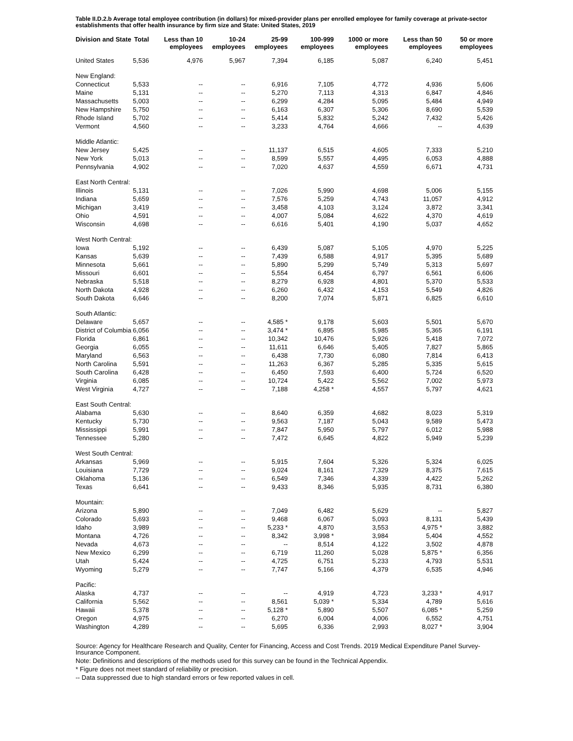Table II.D.2.b Average total employee contribution (in dollars) for mixed-provider plans per enrolled employee for family coverage at private-sector establishments that offer health insurance by firm size and State: United States, 2019
| Division and State | Total | Less than 10 employees | 10-24 employees | 25-99 employees | 100-999 employees | 1000 or more employees | Less than 50 employees | 50 or more employees |
| --- | --- | --- | --- | --- | --- | --- | --- | --- |
| United States | 5,536 | 4,976 | 5,967 | 7,394 | 6,185 | 5,087 | 6,240 | 5,451 |
| New England: | | | | | | | | |
| Connecticut | 5,533 | -- | -- | 6,916 | 7,105 | 4,772 | 4,936 | 5,606 |
| Maine | 5,131 | -- | -- | 5,270 | 7,113 | 4,313 | 6,847 | 4,846 |
| Massachusetts | 5,003 | -- | -- | 6,299 | 4,284 | 5,095 | 5,484 | 4,949 |
| New Hampshire | 5,750 | -- | -- | 6,163 | 6,307 | 5,306 | 8,690 | 5,539 |
| Rhode Island | 5,702 | -- | -- | 5,414 | 5,832 | 5,242 | 7,432 | 5,426 |
| Vermont | 4,560 | -- | -- | 3,233 | 4,764 | 4,666 | -- | 4,639 |
| Middle Atlantic: | | | | | | | | |
| New Jersey | 5,425 | -- | -- | 11,137 | 6,515 | 4,605 | 7,333 | 5,210 |
| New York | 5,013 | -- | -- | 8,599 | 5,557 | 4,495 | 6,053 | 4,888 |
| Pennsylvania | 4,902 | -- | -- | 7,020 | 4,637 | 4,559 | 6,671 | 4,731 |
| East North Central: | | | | | | | | |
| Illinois | 5,131 | -- | -- | 7,026 | 5,990 | 4,698 | 5,006 | 5,155 |
| Indiana | 5,659 | -- | -- | 7,576 | 5,259 | 4,743 | 11,057 | 4,912 |
| Michigan | 3,419 | -- | -- | 3,458 | 4,103 | 3,124 | 3,872 | 3,341 |
| Ohio | 4,591 | -- | -- | 4,007 | 5,084 | 4,622 | 4,370 | 4,619 |
| Wisconsin | 4,698 | -- | -- | 6,616 | 5,401 | 4,190 | 5,037 | 4,652 |
| West North Central: | | | | | | | | |
| Iowa | 5,192 | -- | -- | 6,439 | 5,087 | 5,105 | 4,970 | 5,225 |
| Kansas | 5,639 | -- | -- | 7,439 | 6,588 | 4,917 | 5,395 | 5,689 |
| Minnesota | 5,661 | -- | -- | 5,890 | 5,299 | 5,749 | 5,313 | 5,697 |
| Missouri | 6,601 | -- | -- | 5,554 | 6,454 | 6,797 | 6,561 | 6,606 |
| Nebraska | 5,518 | -- | -- | 8,279 | 6,928 | 4,801 | 5,370 | 5,533 |
| North Dakota | 4,928 | -- | -- | 6,260 | 6,432 | 4,153 | 5,549 | 4,826 |
| South Dakota | 6,646 | -- | -- | 8,200 | 7,074 | 5,871 | 6,825 | 6,610 |
| South Atlantic: | | | | | | | | |
| Delaware | 5,657 | -- | -- | 4,585 * | 9,178 | 5,603 | 5,501 | 5,670 |
| District of Columbia | 6,056 | -- | -- | 3,474 * | 6,895 | 5,985 | 5,365 | 6,191 |
| Florida | 6,861 | -- | -- | 10,342 | 10,476 | 5,926 | 5,418 | 7,072 |
| Georgia | 6,055 | -- | -- | 11,611 | 6,646 | 5,405 | 7,827 | 5,865 |
| Maryland | 6,563 | -- | -- | 6,438 | 7,730 | 6,080 | 7,814 | 6,413 |
| North Carolina | 5,591 | -- | -- | 11,263 | 6,367 | 5,285 | 5,335 | 5,615 |
| South Carolina | 6,428 | -- | -- | 6,450 | 7,593 | 6,400 | 5,724 | 6,520 |
| Virginia | 6,085 | -- | -- | 10,724 | 5,422 | 5,562 | 7,002 | 5,973 |
| West Virginia | 4,727 | -- | -- | 7,188 | 4,258 * | 4,557 | 5,797 | 4,621 |
| East South Central: | | | | | | | | |
| Alabama | 5,630 | -- | -- | 8,640 | 6,359 | 4,682 | 8,023 | 5,319 |
| Kentucky | 5,730 | -- | -- | 9,563 | 7,187 | 5,043 | 9,589 | 5,473 |
| Mississippi | 5,991 | -- | -- | 7,847 | 5,950 | 5,797 | 6,012 | 5,988 |
| Tennessee | 5,280 | -- | -- | 7,472 | 6,645 | 4,822 | 5,949 | 5,239 |
| West South Central: | | | | | | | | |
| Arkansas | 5,969 | -- | -- | 5,915 | 7,604 | 5,326 | 5,324 | 6,025 |
| Louisiana | 7,729 | -- | -- | 9,024 | 8,161 | 7,329 | 8,375 | 7,615 |
| Oklahoma | 5,136 | -- | -- | 6,549 | 7,346 | 4,339 | 4,422 | 5,262 |
| Texas | 6,641 | -- | -- | 9,433 | 8,346 | 5,935 | 8,731 | 6,380 |
| Mountain: | | | | | | | | |
| Arizona | 5,890 | -- | -- | 7,049 | 6,482 | 5,629 | -- | 5,827 |
| Colorado | 5,693 | -- | -- | 9,468 | 6,067 | 5,093 | 8,131 | 5,439 |
| Idaho | 3,989 | -- | -- | 5,233 * | 4,870 | 3,553 | 4,975 * | 3,882 |
| Montana | 4,726 | -- | -- | 8,342 | 3,998 * | 3,984 | 5,404 | 4,552 |
| Nevada | 4,673 | -- | -- | -- | 8,514 | 4,122 | 3,502 | 4,878 |
| New Mexico | 6,299 | -- | -- | 6,719 | 11,260 | 5,028 | 5,875 * | 6,356 |
| Utah | 5,424 | -- | -- | 4,725 | 6,751 | 5,233 | 4,793 | 5,531 |
| Wyoming | 5,279 | -- | -- | 7,747 | 5,166 | 4,379 | 6,535 | 4,946 |
| Pacific: | | | | | | | | |
| Alaska | 4,737 | -- | -- | -- | 4,919 | 4,723 | 3,233 * | 4,917 |
| California | 5,562 | -- | -- | 8,561 | 5,039 * | 5,334 | 4,789 | 5,616 |
| Hawaii | 5,378 | -- | -- | 5,128 * | 5,890 | 5,507 | 6,085 * | 5,259 |
| Oregon | 4,975 | -- | -- | 6,270 | 6,004 | 4,006 | 6,552 | 4,751 |
| Washington | 4,289 | -- | -- | 5,695 | 6,336 | 2,993 | 8,027 * | 3,904 |
Source: Agency for Healthcare Research and Quality, Center for Financing, Access and Cost Trends. 2019 Medical Expenditure Panel Survey-Insurance Component.
Note: Definitions and descriptions of the methods used for this survey can be found in the Technical Appendix.
* Figure does not meet standard of reliability or precision.
-- Data suppressed due to high standard errors or few reported values in cell.